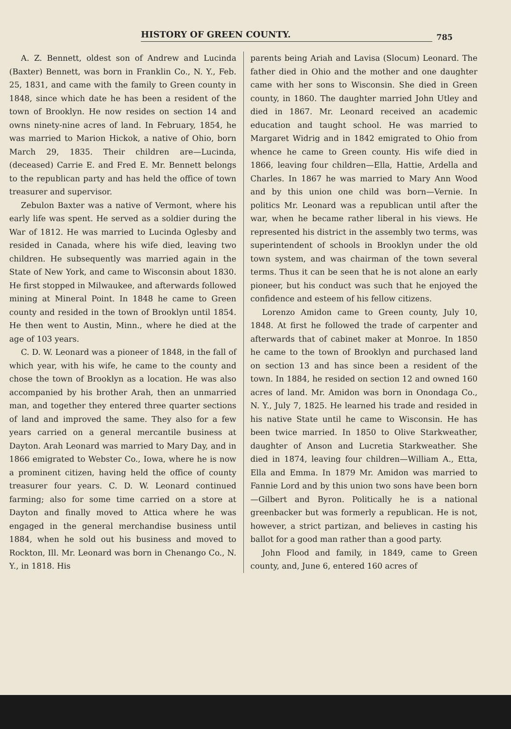HISTORY OF GREEN COUNTY.
785
A. Z. Bennett, oldest son of Andrew and Lucinda (Baxter) Bennett, was born in Franklin Co., N. Y., Feb. 25, 1831, and came with the family to Green county in 1848, since which date he has been a resident of the town of Brooklyn. He now resides on section 14 and owns ninety-nine acres of land. In February, 1854, he was married to Marion Hickok, a native of Ohio, born March 29, 1835. Their children are—Lucinda, (deceased) Carrie E. and Fred E. Mr. Bennett belongs to the republican party and has held the office of town treasurer and supervisor.
Zebulon Baxter was a native of Vermont, where his early life was spent. He served as a soldier during the War of 1812. He was married to Lucinda Oglesby and resided in Canada, where his wife died, leaving two children. He subsequently was married again in the State of New York, and came to Wisconsin about 1830. He first stopped in Milwaukee, and afterwards followed mining at Mineral Point. In 1848 he came to Green county and resided in the town of Brooklyn until 1854. He then went to Austin, Minn., where he died at the age of 103 years.
C. D. W. Leonard was a pioneer of 1848, in the fall of which year, with his wife, he came to the county and chose the town of Brooklyn as a location. He was also accompanied by his brother Arah, then an unmarried man, and together they entered three quarter sections of land and improved the same. They also for a few years carried on a general mercantile business at Dayton. Arah Leonard was married to Mary Day, and in 1866 emigrated to Webster Co., Iowa, where he is now a prominent citizen, having held the office of county treasurer four years. C. D. W. Leonard continued farming; also for some time carried on a store at Dayton and finally moved to Attica where he was engaged in the general merchandise business until 1884, when he sold out his business and moved to Rockton, Ill. Mr. Leonard was born in Chenango Co., N. Y., in 1818. His
parents being Ariah and Lavisa (Slocum) Leonard. The father died in Ohio and the mother and one daughter came with her sons to Wisconsin. She died in Green county, in 1860. The daughter married John Utley and died in 1867. Mr. Leonard received an academic education and taught school. He was married to Margaret Widrig and in 1842 emigrated to Ohio from whence he came to Green county. His wife died in 1866, leaving four children—Ella, Hattie, Ardella and Charles. In 1867 he was married to Mary Ann Wood and by this union one child was born—Vernie. In politics Mr. Leonard was a republican until after the war, when he became rather liberal in his views. He represented his district in the assembly two terms, was superintendent of schools in Brooklyn under the old town system, and was chairman of the town several terms. Thus it can be seen that he is not alone an early pioneer, but his conduct was such that he enjoyed the confidence and esteem of his fellow citizens.
Lorenzo Amidon came to Green county, July 10, 1848. At first he followed the trade of carpenter and afterwards that of cabinet maker at Monroe. In 1850 he came to the town of Brooklyn and purchased land on section 13 and has since been a resident of the town. In 1884, he resided on section 12 and owned 160 acres of land. Mr. Amidon was born in Onondaga Co., N. Y., July 7, 1825. He learned his trade and resided in his native State until he came to Wisconsin. He has been twice married. In 1850 to Olive Starkweather, daughter of Anson and Lucretia Starkweather. She died in 1874, leaving four children—William A., Etta, Ella and Emma. In 1879 Mr. Amidon was married to Fannie Lord and by this union two sons have been born—Gilbert and Byron. Politically he is a national greenbacker but was formerly a republican. He is not, however, a strict partizan, and believes in casting his ballot for a good man rather than a good party.
John Flood and family, in 1849, came to Green county, and, June 6, entered 160 acres of